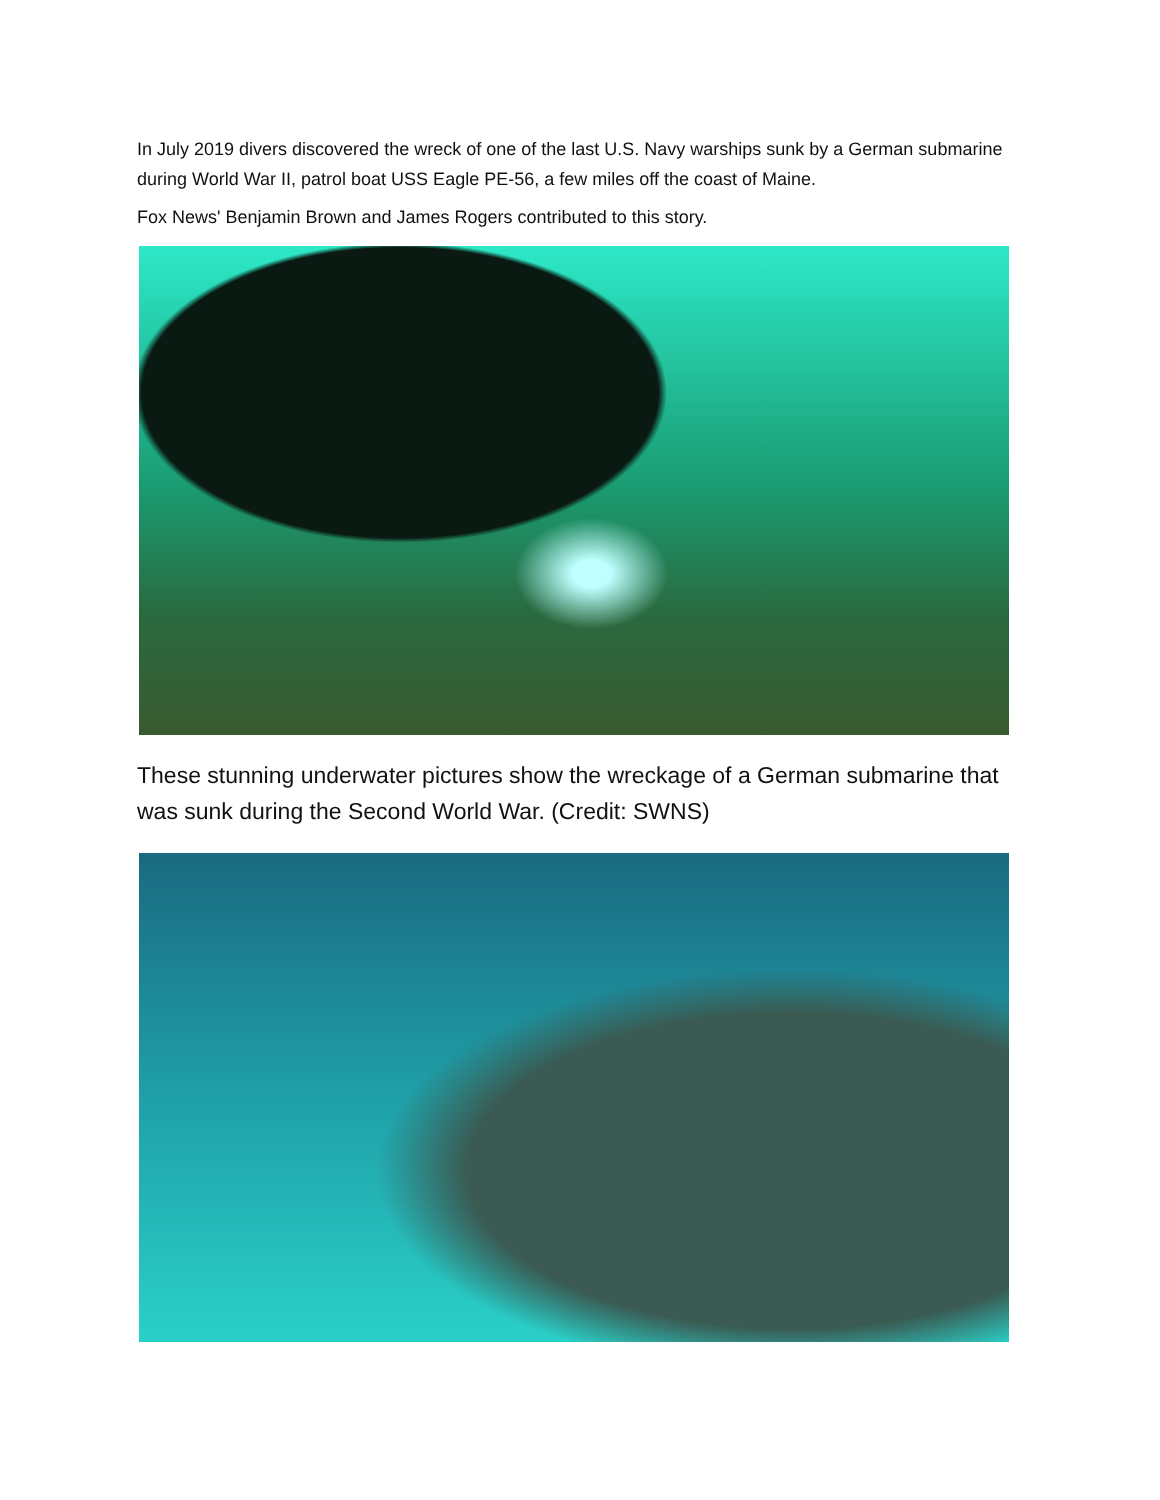In July 2019 divers discovered the wreck of one of the last U.S. Navy warships sunk by a German submarine during World War II, patrol boat USS Eagle PE-56, a few miles off the coast of Maine.
Fox News' Benjamin Brown and James Rogers contributed to this story.
These stunning underwater pictures show the wreckage of a German submarine that was sunk during the Second World War. (Credit: SWNS)